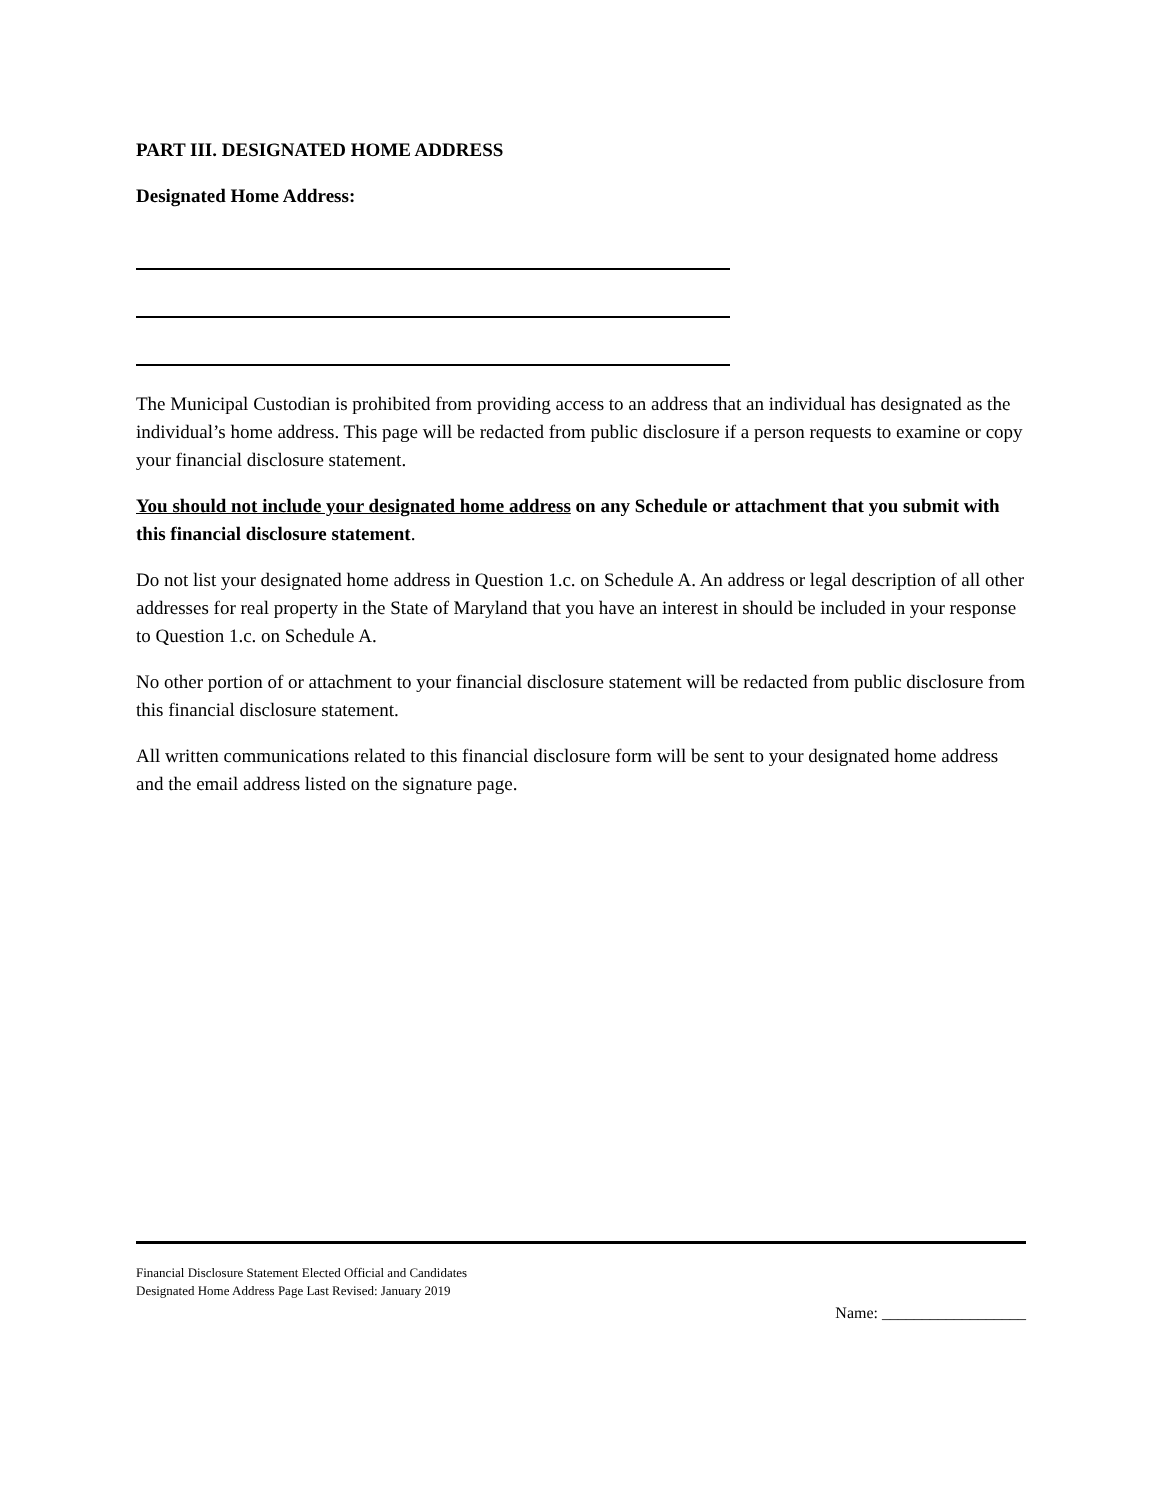PART III. DESIGNATED HOME ADDRESS
Designated Home Address:
The Municipal Custodian is prohibited from providing access to an address that an individual has designated as the individual’s home address. This page will be redacted from public disclosure if a person requests to examine or copy your financial disclosure statement.
You should not include your designated home address on any Schedule or attachment that you submit with this financial disclosure statement.
Do not list your designated home address in Question 1.c. on Schedule A. An address or legal description of all other addresses for real property in the State of Maryland that you have an interest in should be included in your response to Question 1.c. on Schedule A.
No other portion of or attachment to your financial disclosure statement will be redacted from public disclosure from this financial disclosure statement.
All written communications related to this financial disclosure form will be sent to your designated home address and the email address listed on the signature page.
Financial Disclosure Statement Elected Official and Candidates
Designated Home Address Page Last Revised: January 2019
Name: __________________